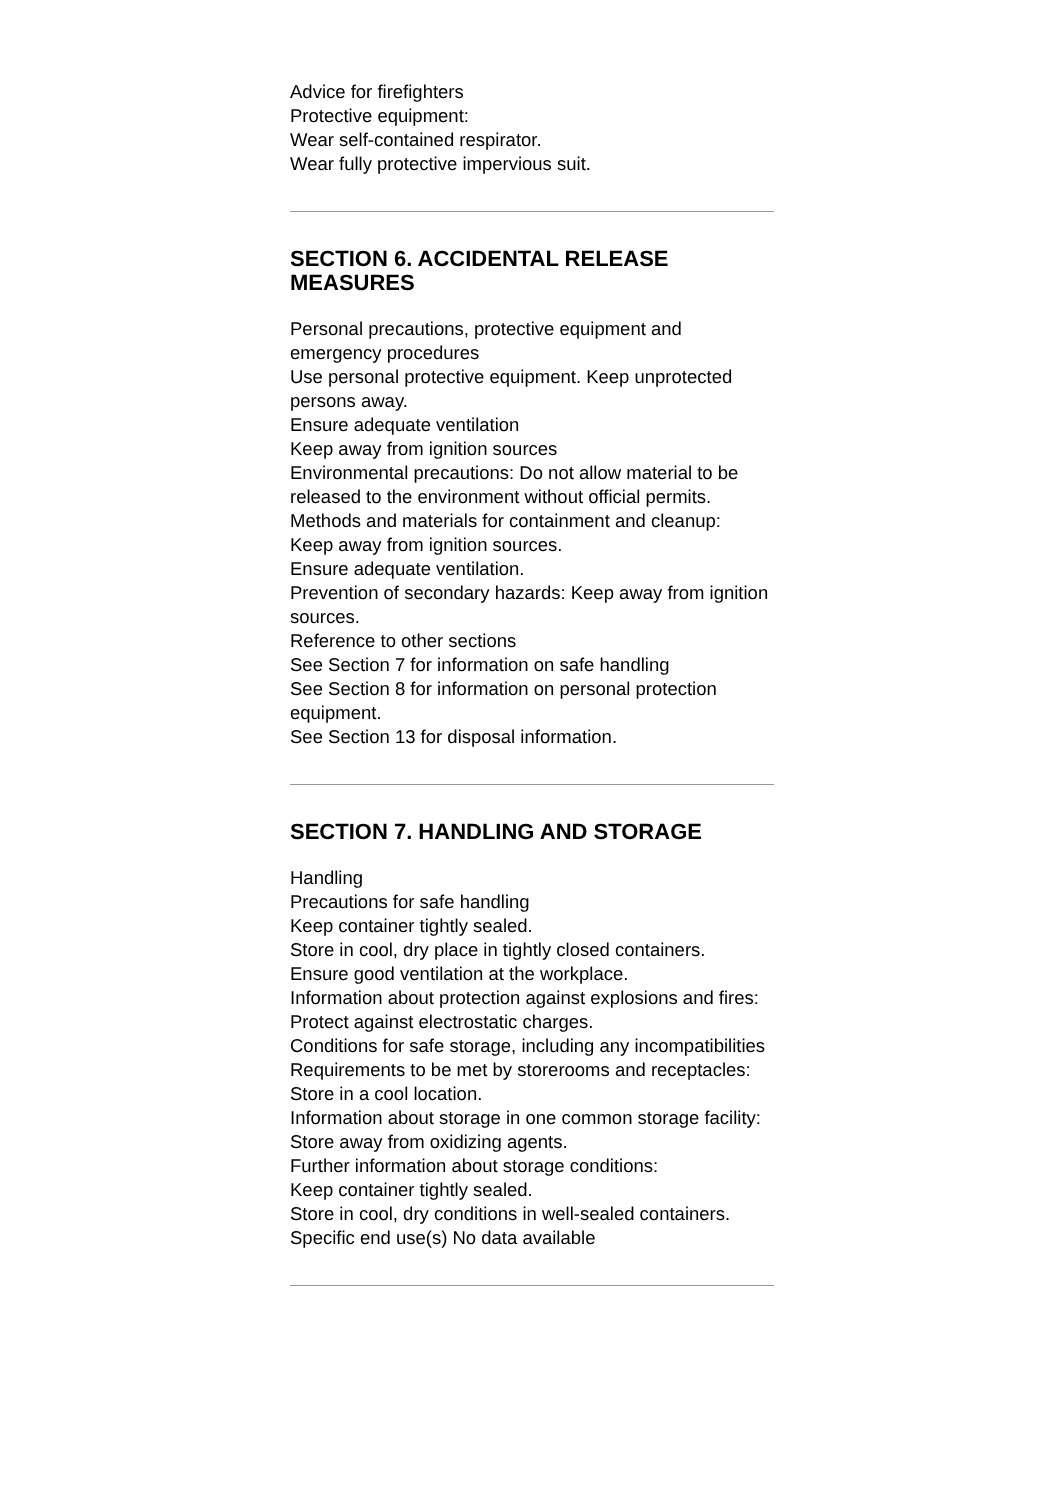Advice for firefighters
Protective equipment:
Wear self-contained respirator.
Wear fully protective impervious suit.
SECTION 6. ACCIDENTAL RELEASE MEASURES
Personal precautions, protective equipment and emergency procedures
Use personal protective equipment. Keep unprotected persons away.
Ensure adequate ventilation
Keep away from ignition sources
Environmental precautions: Do not allow material to be released to the environment without official permits.
Methods and materials for containment and cleanup:
Keep away from ignition sources.
Ensure adequate ventilation.
Prevention of secondary hazards: Keep away from ignition sources.
Reference to other sections
See Section 7 for information on safe handling
See Section 8 for information on personal protection equipment.
See Section 13 for disposal information.
SECTION 7. HANDLING AND STORAGE
Handling
Precautions for safe handling
Keep container tightly sealed.
Store in cool, dry place in tightly closed containers.
Ensure good ventilation at the workplace.
Information about protection against explosions and fires: Protect against electrostatic charges.
Conditions for safe storage, including any incompatibilities
Requirements to be met by storerooms and receptacles: Store in a cool location.
Information about storage in one common storage facility: Store away from oxidizing agents.
Further information about storage conditions:
Keep container tightly sealed.
Store in cool, dry conditions in well-sealed containers.
Specific end use(s) No data available